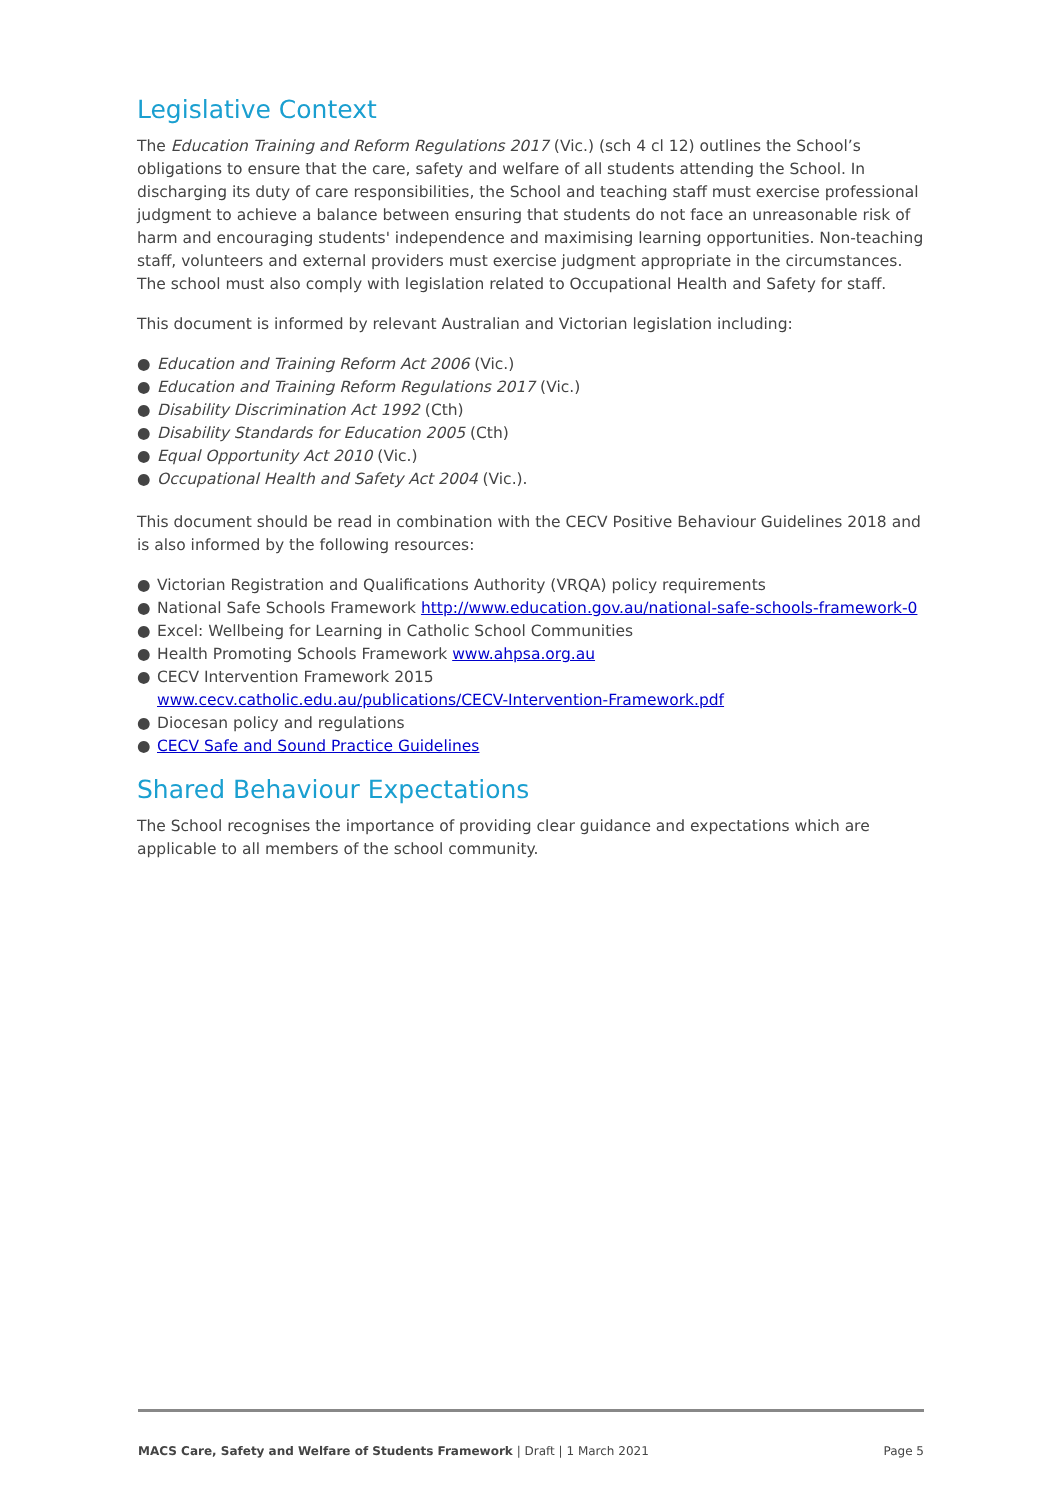Legislative Context
The Education Training and Reform Regulations 2017 (Vic.) (sch 4 cl 12) outlines the School’s obligations to ensure that the care, safety and welfare of all students attending the School. In discharging its duty of care responsibilities, the School and teaching staff must exercise professional judgment to achieve a balance between ensuring that students do not face an unreasonable risk of harm and encouraging students' independence and maximising learning opportunities. Non-teaching staff, volunteers and external providers must exercise judgment appropriate in the circumstances. The school must also comply with legislation related to Occupational Health and Safety for staff.
This document is informed by relevant Australian and Victorian legislation including:
● Education and Training Reform Act 2006 (Vic.)
● Education and Training Reform Regulations 2017 (Vic.)
● Disability Discrimination Act 1992 (Cth)
● Disability Standards for Education 2005 (Cth)
● Equal Opportunity Act 2010 (Vic.)
● Occupational Health and Safety Act 2004 (Vic.).
This document should be read in combination with the CECV Positive Behaviour Guidelines 2018 and is also informed by the following resources:
● Victorian Registration and Qualifications Authority (VRQA) policy requirements
● National Safe Schools Framework http://www.education.gov.au/national-safe-schools-framework-0
● Excel: Wellbeing for Learning in Catholic School Communities
● Health Promoting Schools Framework www.ahpsa.org.au
● CECV Intervention Framework 2015
www.cecv.catholic.edu.au/publications/CECV-Intervention-Framework.pdf
● Diocesan policy and regulations
● CECV Safe and Sound Practice Guidelines
Shared Behaviour Expectations
The School recognises the importance of providing clear guidance and expectations which are applicable to all members of the school community.
MACS Care, Safety and Welfare of Students Framework | Draft | 1 March 2021 Page 5